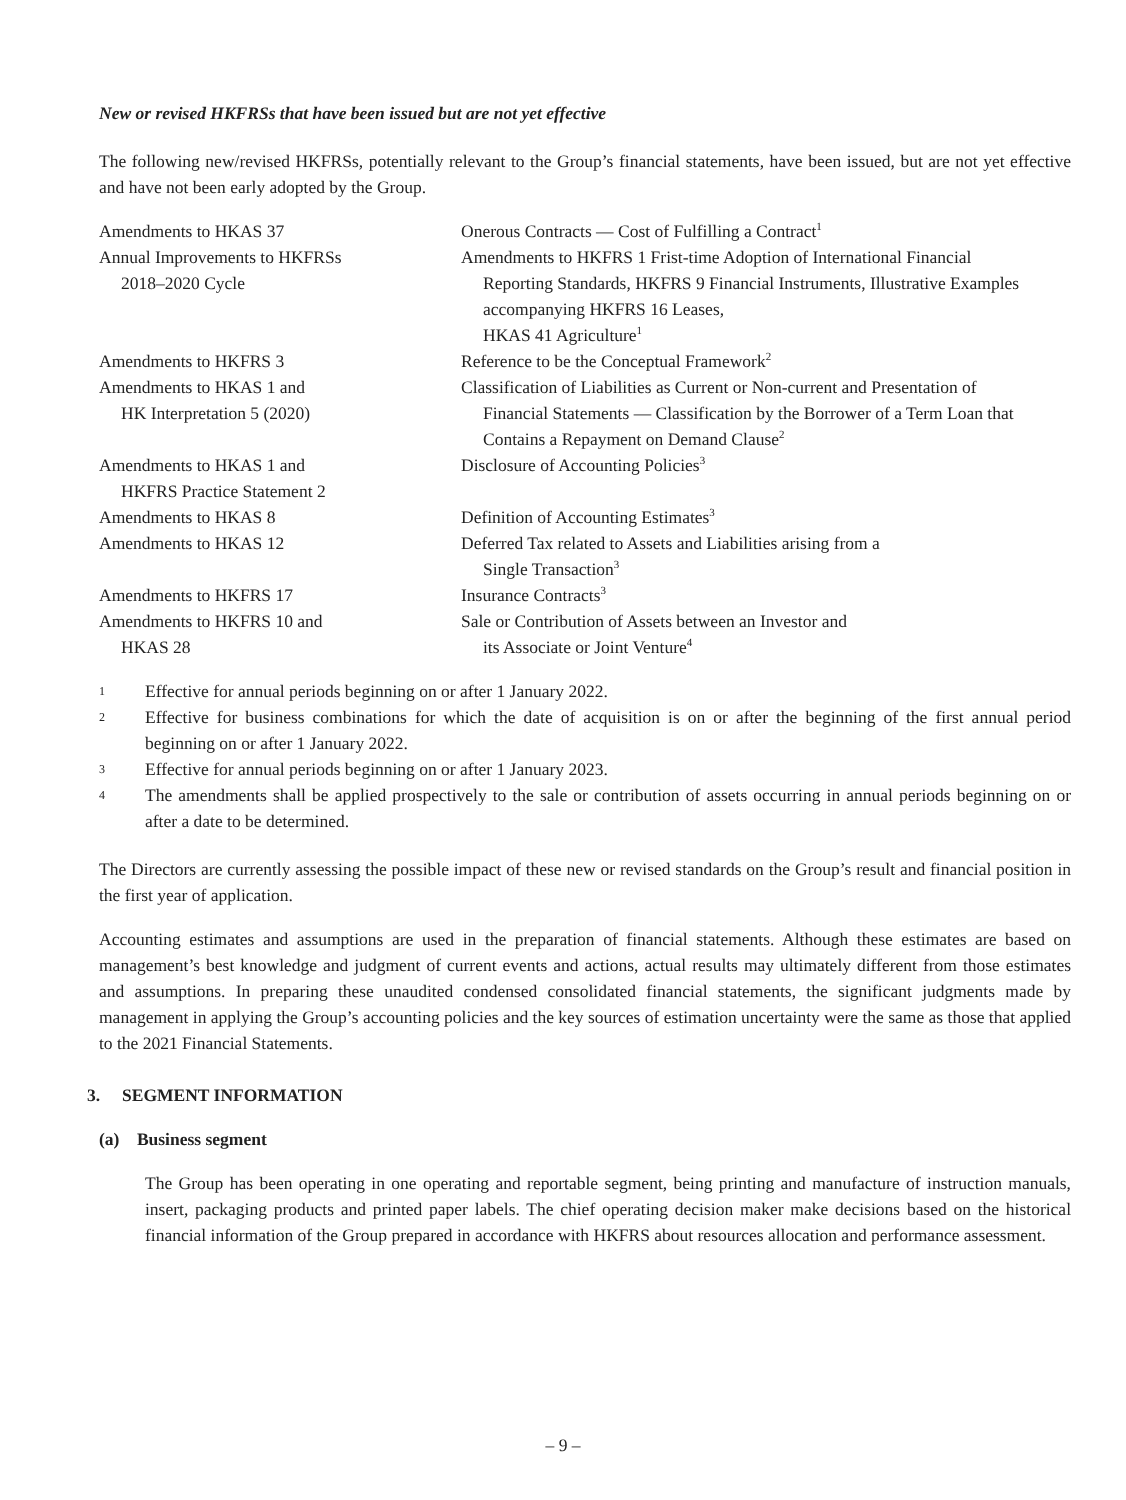New or revised HKFRSs that have been issued but are not yet effective
The following new/revised HKFRSs, potentially relevant to the Group’s financial statements, have been issued, but are not yet effective and have not been early adopted by the Group.
| Amendments to HKAS 37 | Onerous Contracts — Cost of Fulfilling a Contract<sup>1</sup> |
| Annual Improvements to HKFRSs 2018–2020 Cycle | Amendments to HKFRS 1 Frist-time Adoption of International Financial Reporting Standards, HKFRS 9 Financial Instruments, Illustrative Examples accompanying HKFRS 16 Leases, HKAS 41 Agriculture<sup>1</sup> |
| Amendments to HKFRS 3 | Reference to be the Conceptual Framework<sup>2</sup> |
| Amendments to HKAS 1 and HK Interpretation 5 (2020) | Classification of Liabilities as Current or Non-current and Presentation of Financial Statements — Classification by the Borrower of a Term Loan that Contains a Repayment on Demand Clause<sup>2</sup> |
| Amendments to HKAS 1 and HKFRS Practice Statement 2 | Disclosure of Accounting Policies<sup>3</sup> |
| Amendments to HKAS 8 | Definition of Accounting Estimates<sup>3</sup> |
| Amendments to HKAS 12 | Deferred Tax related to Assets and Liabilities arising from a Single Transaction<sup>3</sup> |
| Amendments to HKFRS 17 | Insurance Contracts<sup>3</sup> |
| Amendments to HKFRS 10 and HKAS 28 | Sale or Contribution of Assets between an Investor and its Associate or Joint Venture<sup>4</sup> |
1 Effective for annual periods beginning on or after 1 January 2022.
2 Effective for business combinations for which the date of acquisition is on or after the beginning of the first annual period beginning on or after 1 January 2022.
3 Effective for annual periods beginning on or after 1 January 2023.
4 The amendments shall be applied prospectively to the sale or contribution of assets occurring in annual periods beginning on or after a date to be determined.
The Directors are currently assessing the possible impact of these new or revised standards on the Group’s result and financial position in the first year of application.
Accounting estimates and assumptions are used in the preparation of financial statements. Although these estimates are based on management’s best knowledge and judgment of current events and actions, actual results may ultimately different from those estimates and assumptions. In preparing these unaudited condensed consolidated financial statements, the significant judgments made by management in applying the Group’s accounting policies and the key sources of estimation uncertainty were the same as those that applied to the 2021 Financial Statements.
3. SEGMENT INFORMATION
(a) Business segment
The Group has been operating in one operating and reportable segment, being printing and manufacture of instruction manuals, insert, packaging products and printed paper labels. The chief operating decision maker make decisions based on the historical financial information of the Group prepared in accordance with HKFRS about resources allocation and performance assessment.
– 9 –